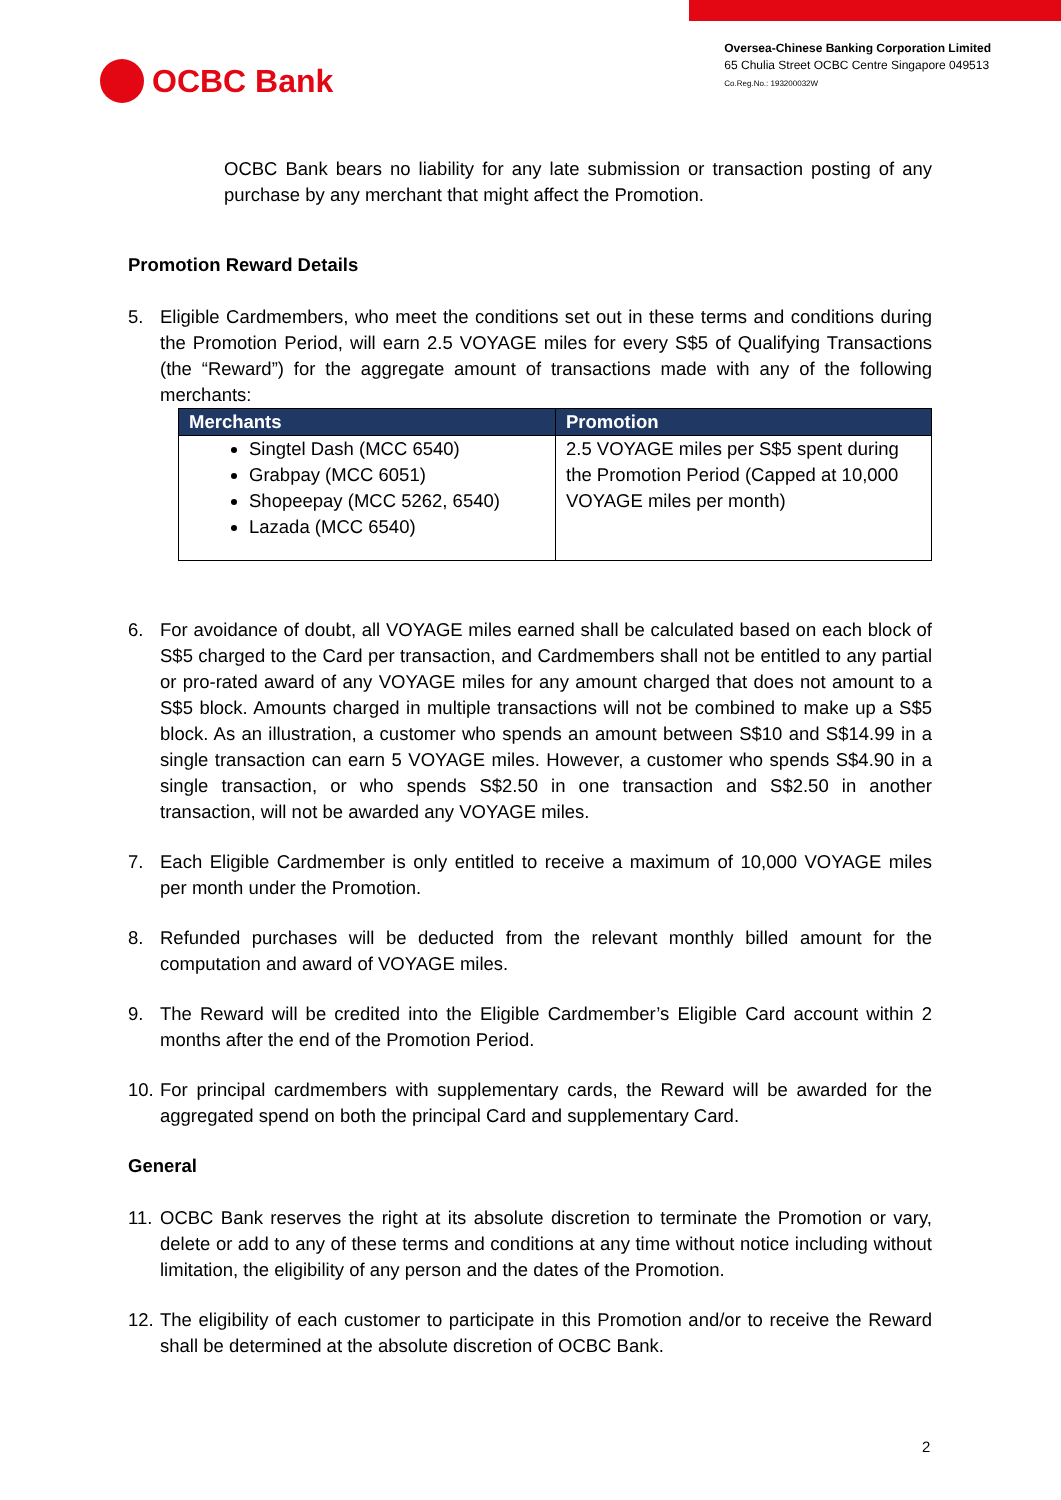OCBC Bank
Oversea-Chinese Banking Corporation Limited
65 Chulia Street OCBC Centre Singapore 049513
Co.Reg.No.: 193200032W
OCBC Bank bears no liability for any late submission or transaction posting of any purchase by any merchant that might affect the Promotion.
Promotion Reward Details
5. Eligible Cardmembers, who meet the conditions set out in these terms and conditions during the Promotion Period, will earn 2.5 VOYAGE miles for every S$5 of Qualifying Transactions (the “Reward”) for the aggregate amount of transactions made with any of the following merchants:
| Merchants | Promotion |
| --- | --- |
| Singtel Dash (MCC 6540) Grabpay (MCC 6051) Shopeepay (MCC 5262, 6540) Lazada (MCC 6540) | 2.5 VOYAGE miles per S$5 spent during the Promotion Period (Capped at 10,000 VOYAGE miles per month) |
6. For avoidance of doubt, all VOYAGE miles earned shall be calculated based on each block of S$5 charged to the Card per transaction, and Cardmembers shall not be entitled to any partial or pro-rated award of any VOYAGE miles for any amount charged that does not amount to a S$5 block. Amounts charged in multiple transactions will not be combined to make up a S$5 block. As an illustration, a customer who spends an amount between S$10 and S$14.99 in a single transaction can earn 5 VOYAGE miles. However, a customer who spends S$4.90 in a single transaction, or who spends S$2.50 in one transaction and S$2.50 in another transaction, will not be awarded any VOYAGE miles.
7. Each Eligible Cardmember is only entitled to receive a maximum of 10,000 VOYAGE miles per month under the Promotion.
8. Refunded purchases will be deducted from the relevant monthly billed amount for the computation and award of VOYAGE miles.
9. The Reward will be credited into the Eligible Cardmember’s Eligible Card account within 2 months after the end of the Promotion Period.
10.
For principal cardmembers with supplementary cards, the Reward will be awarded for the aggregated spend on both the principal Card and supplementary Card.
General
11.
OCBC Bank reserves the right at its absolute discretion to terminate the Promotion or vary, delete or add to any of these terms and conditions at any time without notice including without limitation, the eligibility of any person and the dates of the Promotion.
12.
The eligibility of each customer to participate in this Promotion and/or to receive the Reward shall be determined at the absolute discretion of OCBC Bank.
2